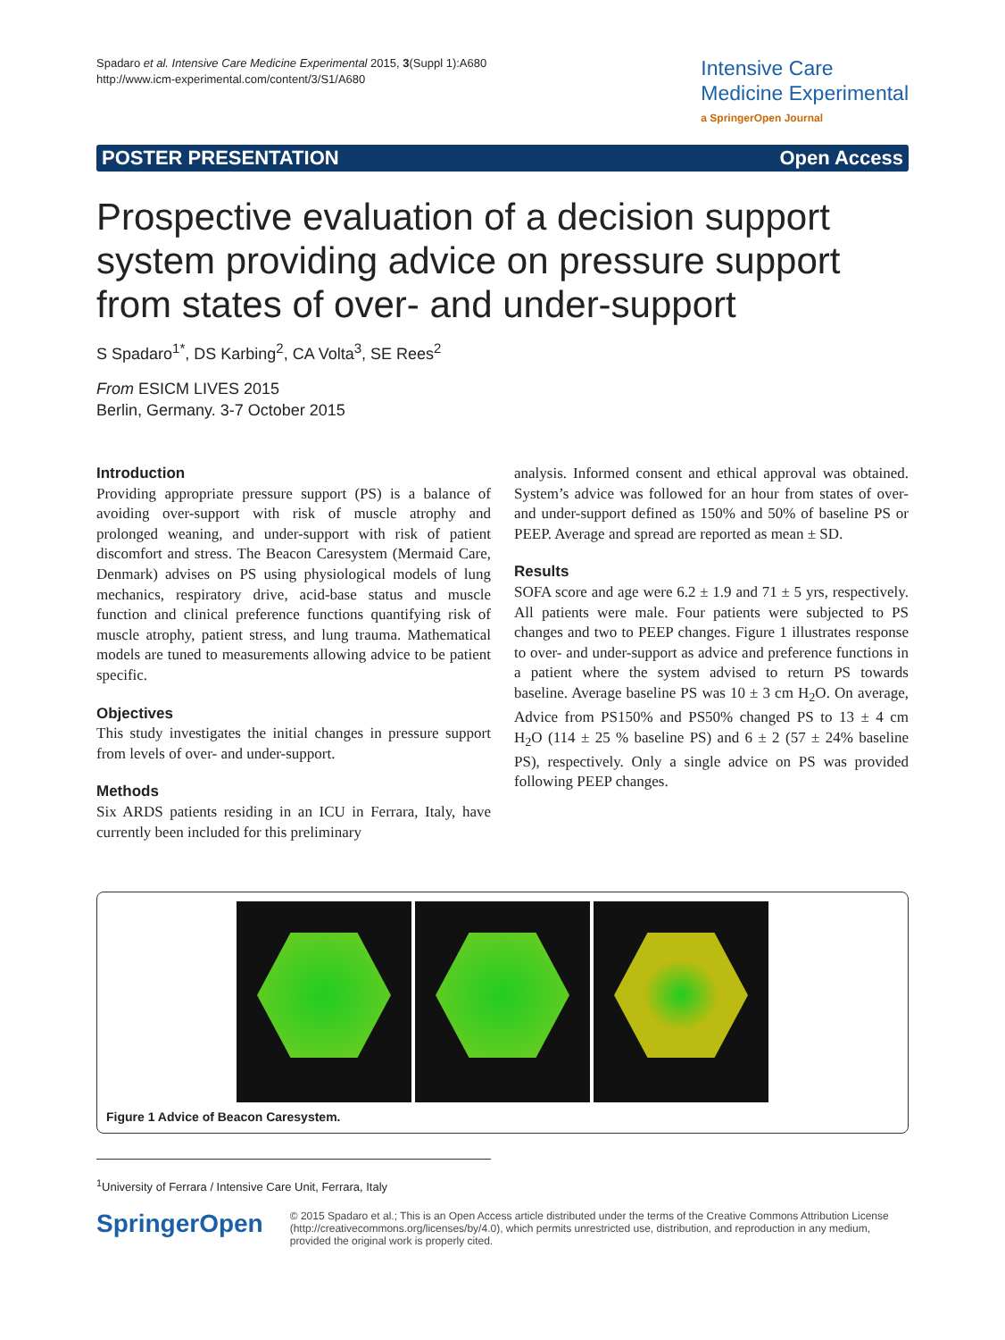Spadaro et al. Intensive Care Medicine Experimental 2015, 3(Suppl 1):A680
http://www.icm-experimental.com/content/3/S1/A680
Intensive Care
Medicine Experimental
a SpringerOpen Journal
POSTER PRESENTATION Open Access
Prospective evaluation of a decision support system providing advice on pressure support from states of over- and under-support
S Spadaro<sup>1*</sup>, DS Karbing<sup>2</sup>, CA Volta<sup>3</sup>, SE Rees<sup>2</sup>
From ESICM LIVES 2015
Berlin, Germany. 3-7 October 2015
Introduction
Providing appropriate pressure support (PS) is a balance of avoiding over-support with risk of muscle atrophy and prolonged weaning, and under-support with risk of patient discomfort and stress. The Beacon Caresystem (Mermaid Care, Denmark) advises on PS using physiological models of lung mechanics, respiratory drive, acid-base status and muscle function and clinical preference functions quantifying risk of muscle atrophy, patient stress, and lung trauma. Mathematical models are tuned to measurements allowing advice to be patient specific.
Objectives
This study investigates the initial changes in pressure support from levels of over- and under-support.
Methods
Six ARDS patients residing in an ICU in Ferrara, Italy, have currently been included for this preliminary
analysis. Informed consent and ethical approval was obtained. System’s advice was followed for an hour from states of over- and under-support defined as 150% and 50% of baseline PS or PEEP. Average and spread are reported as mean ± SD.
Results
SOFA score and age were 6.2 ± 1.9 and 71 ± 5 yrs, respectively. All patients were male. Four patients were subjected to PS changes and two to PEEP changes. Figure 1 illustrates response to over- and under-support as advice and preference functions in a patient where the system advised to return PS towards baseline. Average baseline PS was 10 ± 3 cm H<sub>2</sub>O. On average, Advice from PS150% and PS50% changed PS to 13 ± 4 cm H<sub>2</sub>O (114 ± 25 % baseline PS) and 6 ± 2 (57 ± 24% baseline PS), respectively. Only a single advice on PS was provided following PEEP changes.
Figure 1 Advice of Beacon Caresystem.
<sup>1</sup> University of Ferrara / Intensive Care Unit, Ferrara, Italy
SpringerOpen
© 2015 Spadaro et al.; This is an Open Access article distributed under the terms of the Creative Commons Attribution License (http://creativecommons.org/licenses/by/4.0), which permits unrestricted use, distribution, and reproduction in any medium, provided the original work is properly cited.